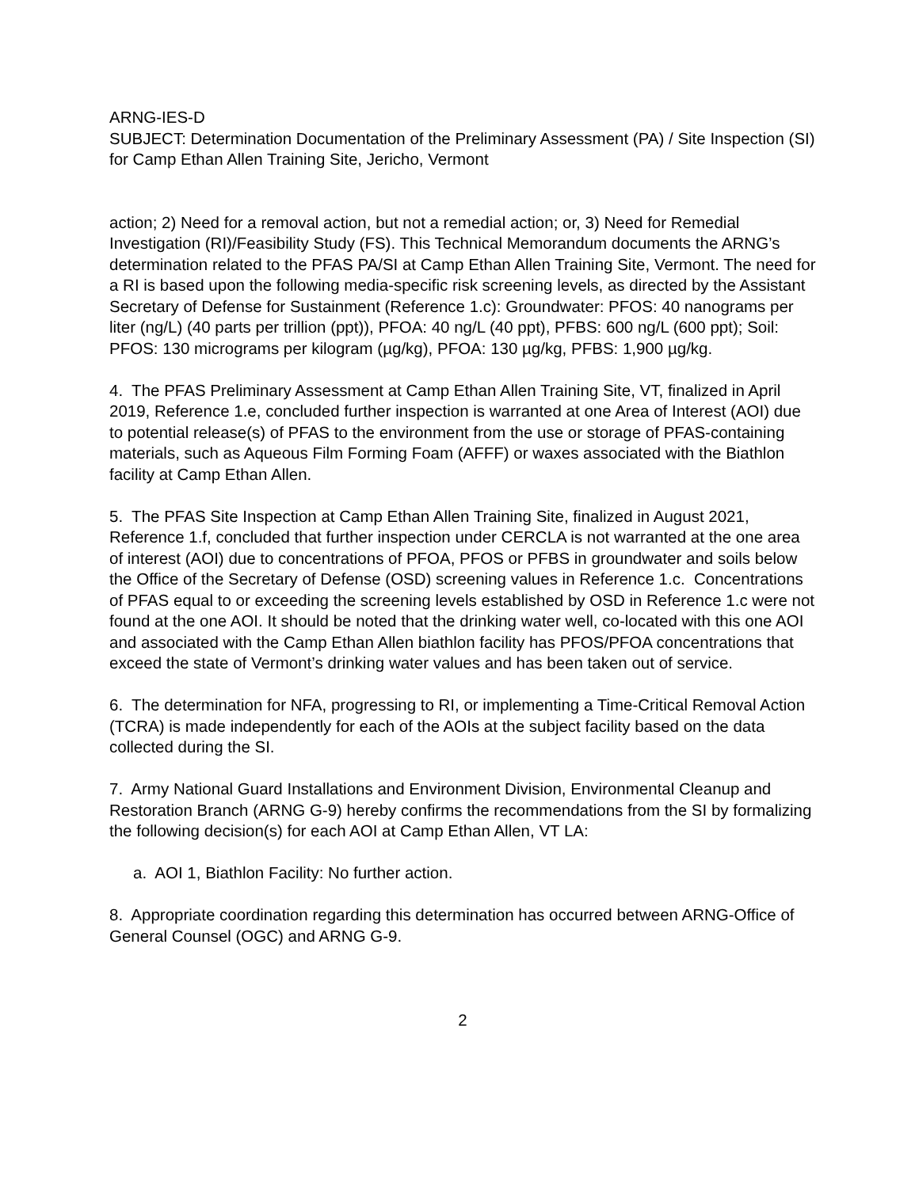ARNG-IES-D
SUBJECT: Determination Documentation of the Preliminary Assessment (PA) / Site Inspection (SI) for Camp Ethan Allen Training Site, Jericho, Vermont
action; 2) Need for a removal action, but not a remedial action; or, 3) Need for Remedial Investigation (RI)/Feasibility Study (FS). This Technical Memorandum documents the ARNG’s determination related to the PFAS PA/SI at Camp Ethan Allen Training Site, Vermont. The need for a RI is based upon the following media-specific risk screening levels, as directed by the Assistant Secretary of Defense for Sustainment (Reference 1.c): Groundwater: PFOS: 40 nanograms per liter (ng/L) (40 parts per trillion (ppt)), PFOA: 40 ng/L (40 ppt), PFBS: 600 ng/L (600 ppt); Soil: PFOS: 130 micrograms per kilogram (µg/kg), PFOA: 130 µg/kg, PFBS: 1,900 µg/kg.
4. The PFAS Preliminary Assessment at Camp Ethan Allen Training Site, VT, finalized in April 2019, Reference 1.e, concluded further inspection is warranted at one Area of Interest (AOI) due to potential release(s) of PFAS to the environment from the use or storage of PFAS-containing materials, such as Aqueous Film Forming Foam (AFFF) or waxes associated with the Biathlon facility at Camp Ethan Allen.
5. The PFAS Site Inspection at Camp Ethan Allen Training Site, finalized in August 2021, Reference 1.f, concluded that further inspection under CERCLA is not warranted at the one area of interest (AOI) due to concentrations of PFOA, PFOS or PFBS in groundwater and soils below the Office of the Secretary of Defense (OSD) screening values in Reference 1.c. Concentrations of PFAS equal to or exceeding the screening levels established by OSD in Reference 1.c were not found at the one AOI. It should be noted that the drinking water well, co-located with this one AOI and associated with the Camp Ethan Allen biathlon facility has PFOS/PFOA concentrations that exceed the state of Vermont’s drinking water values and has been taken out of service.
6. The determination for NFA, progressing to RI, or implementing a Time-Critical Removal Action (TCRA) is made independently for each of the AOIs at the subject facility based on the data collected during the SI.
7. Army National Guard Installations and Environment Division, Environmental Cleanup and Restoration Branch (ARNG G-9) hereby confirms the recommendations from the SI by formalizing the following decision(s) for each AOI at Camp Ethan Allen, VT LA:
a. AOI 1, Biathlon Facility: No further action.
8. Appropriate coordination regarding this determination has occurred between ARNG-Office of General Counsel (OGC) and ARNG G-9.
2